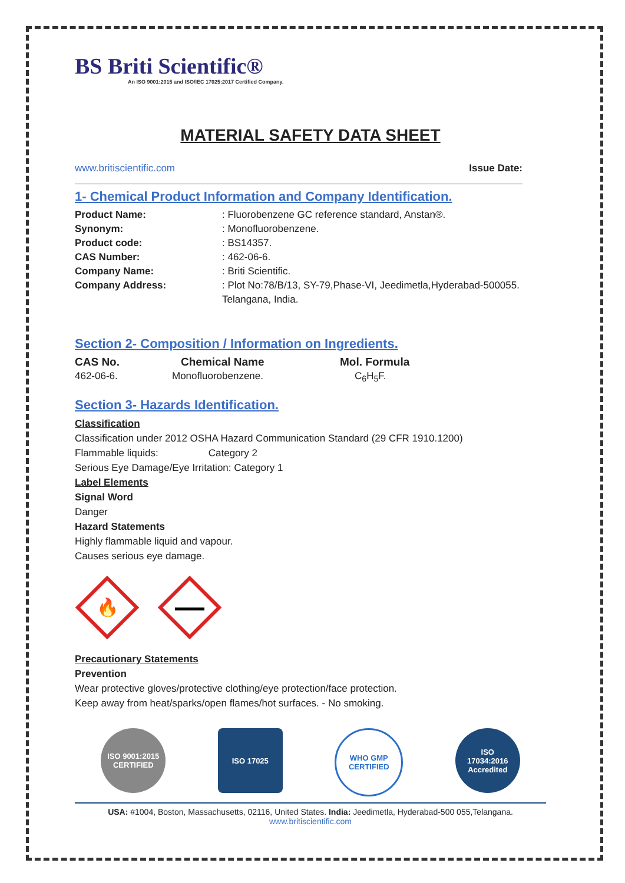BS Briti Scientific®
An ISO 9001:2015 and ISO/IEC 17025:2017 Certified Company.
MATERIAL SAFETY DATA SHEET
www.britiscientific.com Issue Date:
1- Chemical Product Information and Company Identification.
Product Name:: Fluorobenzene GC reference standard, Anstan®.
Synonym:: Monofluorobenzene.
Product code:: BS14357.
CAS Number:: 462-06-6.
Company Name:: Briti Scientific.
Company Address:: Plot No:78/B/13, SY-79,Phase-VI, Jeedimetla,Hyderabad-500055.
Telangana, India.
Section 2- Composition / Information on Ingredients.
CAS No. Chemical Name Mol. Formula
462-06-6. Monofluorobenzene. C<sub>6</sub>H<sub>5</sub>F.
Section 3- Hazards Identification.
Classification
Classification under 2012 OSHA Hazard Communication Standard (29 CFR 1910.1200)
Flammable liquids: Category 2
Serious Eye Damage/Eye Irritation: Category 1
Label Elements
Signal Word
Danger
Hazard Statements
Highly flammable liquid and vapour.
Causes serious eye damage.
🔥
Precautionary Statements
Prevention
Wear protective gloves/protective clothing/eye protection/face protection.
Keep away from heat/sparks/open flames/hot surfaces. - No smoking.
ISO 9001:2015 CERTIFIED
ISO 17025 WHO GMP CERTIFIED
ISO
17034:2016
Accredited
USA: #1004, Boston, Massachusetts, 02116, United States. India: Jeedimetla, Hyderabad-500 055,Telangana.
www.britiscientific.com